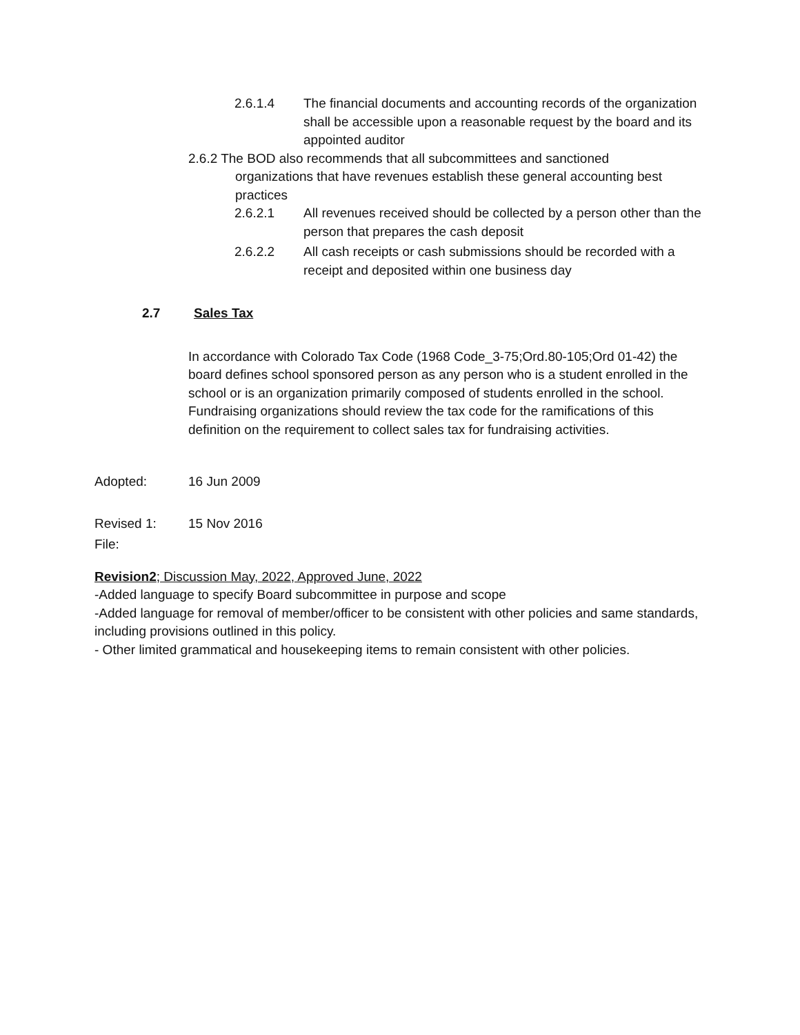2.6.1.4 The financial documents and accounting records of the organization shall be accessible upon a reasonable request by the board and its appointed auditor
2.6.2 The BOD also recommends that all subcommittees and sanctioned
organizations that have revenues establish these general accounting best practices
2.6.2.1 All revenues received should be collected by a person other than the person that prepares the cash deposit
2.6.2.2 All cash receipts or cash submissions should be recorded with a receipt and deposited within one business day
2.7 Sales Tax
In accordance with Colorado Tax Code (1968 Code_3-75;Ord.80-105;Ord 01-42) the board defines school sponsored person as any person who is a student enrolled in the school or is an organization primarily composed of students enrolled in the school. Fundraising organizations should review the tax code for the ramifications of this definition on the requirement to collect sales tax for fundraising activities.
Adopted: 16 Jun 2009
Revised 1: 15 Nov 2016
File:
Revision2; Discussion May, 2022, Approved June, 2022
-Added language to specify Board subcommittee in purpose and scope
-Added language for removal of member/officer to be consistent with other policies and same standards, including provisions outlined in this policy.
- Other limited grammatical and housekeeping items to remain consistent with other policies.